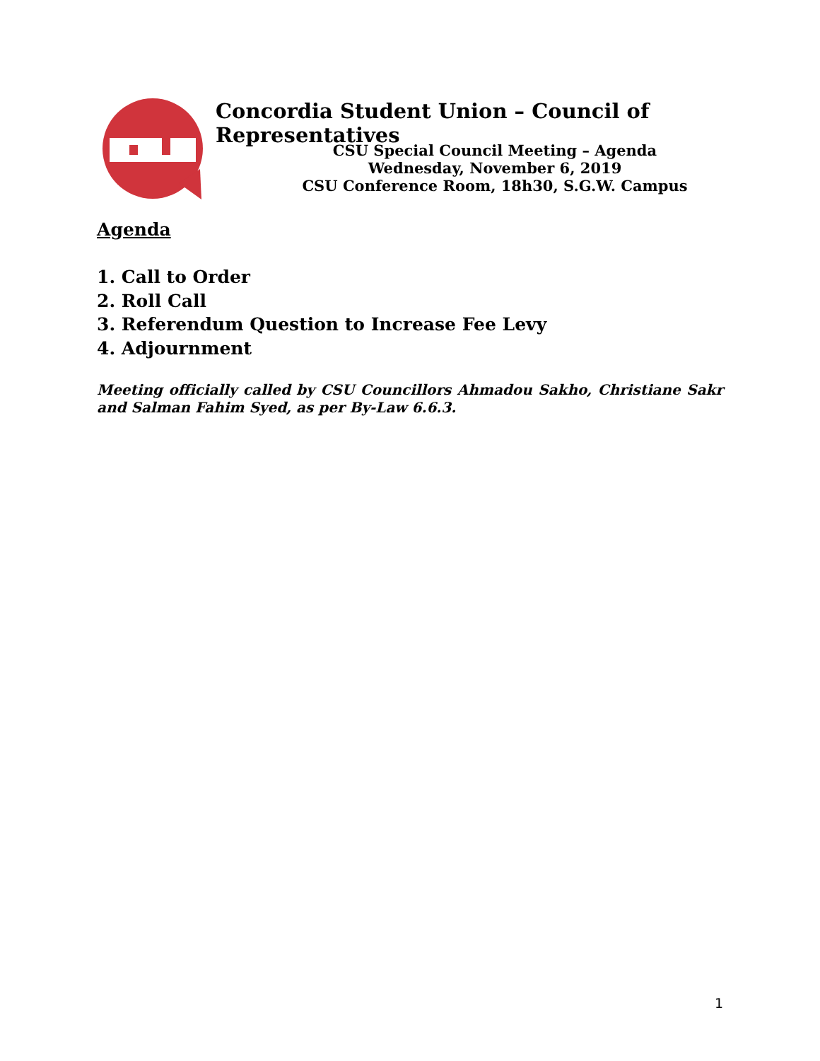Concordia Student Union – Council of Representatives
CSU Special Council Meeting – Agenda
Wednesday, November 6, 2019
CSU Conference Room, 18h30, S.G.W. Campus
Agenda
1. Call to Order
2. Roll Call
3. Referendum Question to Increase Fee Levy
4. Adjournment
Meeting officially called by CSU Councillors Ahmadou Sakho, Christiane Sakr and Salman Fahim Syed, as per By-Law 6.6.3.
1